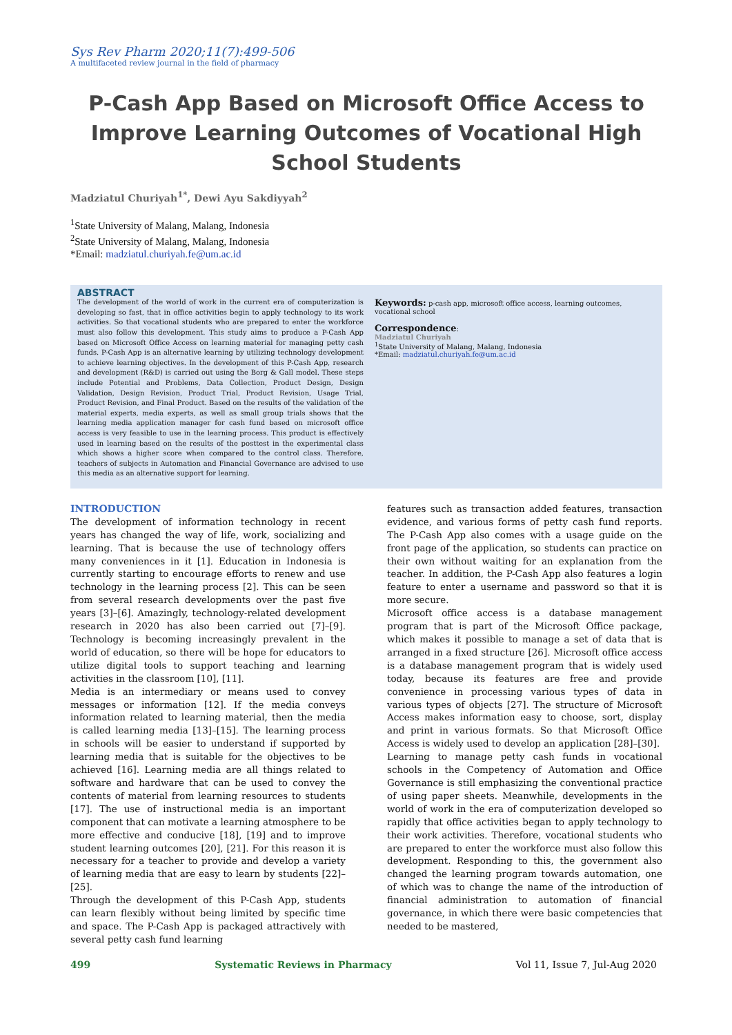Sys Rev Pharm 2020;11(7):499-506
A multifaceted review journal in the field of pharmacy
P-Cash App Based on Microsoft Office Access to Improve Learning Outcomes of Vocational High School Students
Madziatul Churiyah<sup>1*</sup>, Dewi Ayu Sakdiyyah<sup>2</sup>
<sup>1</sup> State University of Malang, Malang, Indonesia
<sup>2</sup> State University of Malang, Malang, Indonesia
*Email: madziatul.churiyah.fe@um.ac.id
ABSTRACT
The development of the world of work in the current era of computerization is developing so fast, that in office activities begin to apply technology to its work activities. So that vocational students who are prepared to enter the workforce must also follow this development. This study aims to produce a P-Cash App based on Microsoft Office Access on learning material for managing petty cash funds. P-Cash App is an alternative learning by utilizing technology development to achieve learning objectives. In the development of this P-Cash App, research and development (R&D) is carried out using the Borg & Gall model. These steps include Potential and Problems, Data Collection, Product Design, Design Validation, Design Revision, Product Trial, Product Revision, Usage Trial, Product Revision, and Final Product. Based on the results of the validation of the material experts, media experts, as well as small group trials shows that the learning media application manager for cash fund based on microsoft office access is very feasible to use in the learning process. This product is effectively used in learning based on the results of the posttest in the experimental class which shows a higher score when compared to the control class. Therefore, teachers of subjects in Automation and Financial Governance are advised to use this media as an alternative support for learning.
Keywords: p-cash app, microsoft office access, learning outcomes, vocational school
Correspondence:
Madziatul Churiyah
<sup>1</sup> State University of Malang, Malang, Indonesia
*Email: madziatul.churiyah.fe@um.ac.id
INTRODUCTION
The development of information technology in recent years has changed the way of life, work, socializing and learning. That is because the use of technology offers many conveniences in it [1]. Education in Indonesia is currently starting to encourage efforts to renew and use technology in the learning process [2]. This can be seen from several research developments over the past five years [3]–[6]. Amazingly, technology-related development research in 2020 has also been carried out [7]–[9]. Technology is becoming increasingly prevalent in the world of education, so there will be hope for educators to utilize digital tools to support teaching and learning activities in the classroom [10], [11].
Media is an intermediary or means used to convey messages or information [12]. If the media conveys information related to learning material, then the media is called learning media [13]–[15]. The learning process in schools will be easier to understand if supported by learning media that is suitable for the objectives to be achieved [16]. Learning media are all things related to software and hardware that can be used to convey the contents of material from learning resources to students [17]. The use of instructional media is an important component that can motivate a learning atmosphere to be more effective and conducive [18], [19] and to improve student learning outcomes [20], [21]. For this reason it is necessary for a teacher to provide and develop a variety of learning media that are easy to learn by students [22]–[25].
Through the development of this P-Cash App, students can learn flexibly without being limited by specific time and space. The P-Cash App is packaged attractively with several petty cash fund learning
features such as transaction added features, transaction evidence, and various forms of petty cash fund reports. The P-Cash App also comes with a usage guide on the front page of the application, so students can practice on their own without waiting for an explanation from the teacher. In addition, the P-Cash App also features a login feature to enter a username and password so that it is more secure.
Microsoft office access is a database management program that is part of the Microsoft Office package, which makes it possible to manage a set of data that is arranged in a fixed structure [26]. Microsoft office access is a database management program that is widely used today, because its features are free and provide convenience in processing various types of data in various types of objects [27]. The structure of Microsoft Access makes information easy to choose, sort, display and print in various formats. So that Microsoft Office Access is widely used to develop an application [28]–[30].
Learning to manage petty cash funds in vocational schools in the Competency of Automation and Office Governance is still emphasizing the conventional practice of using paper sheets. Meanwhile, developments in the world of work in the era of computerization developed so rapidly that office activities began to apply technology to their work activities. Therefore, vocational students who are prepared to enter the workforce must also follow this development. Responding to this, the government also changed the learning program towards automation, one of which was to change the name of the introduction of financial administration to automation of financial governance, in which there were basic competencies that needed to be mastered,
499 Systematic Reviews in Pharmacy Vol 11, Issue 7, Jul-Aug 2020